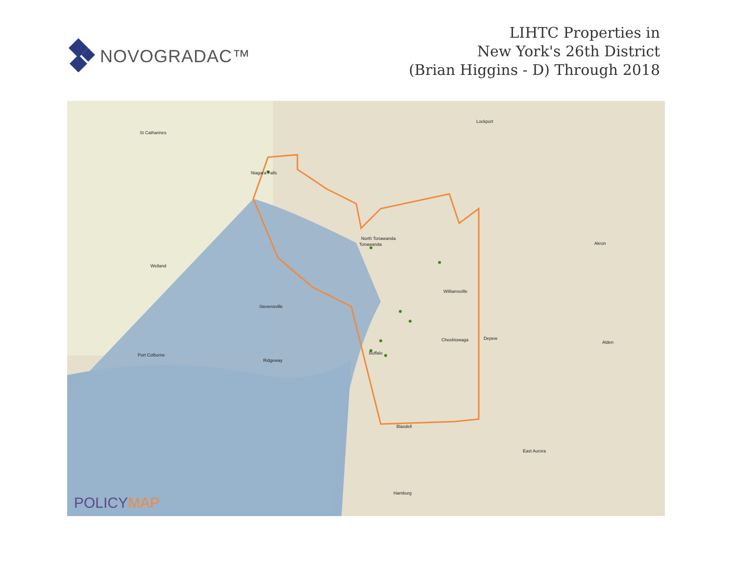NOVOGRADAC™
LIHTC Properties in
New York's 26th District
(Brian Higgins - D) Through 2018
St Catharines
Niagara Falls
North Tonawanda
Tonawanda
Lockport
Williamsville
Cheektowaga
Buffalo
Depew
Akron
Alden
East Aurora
Hamburg
Blasdell
Port Colborne
Welland
Stevensville
Ridgeway
POLICYMAP